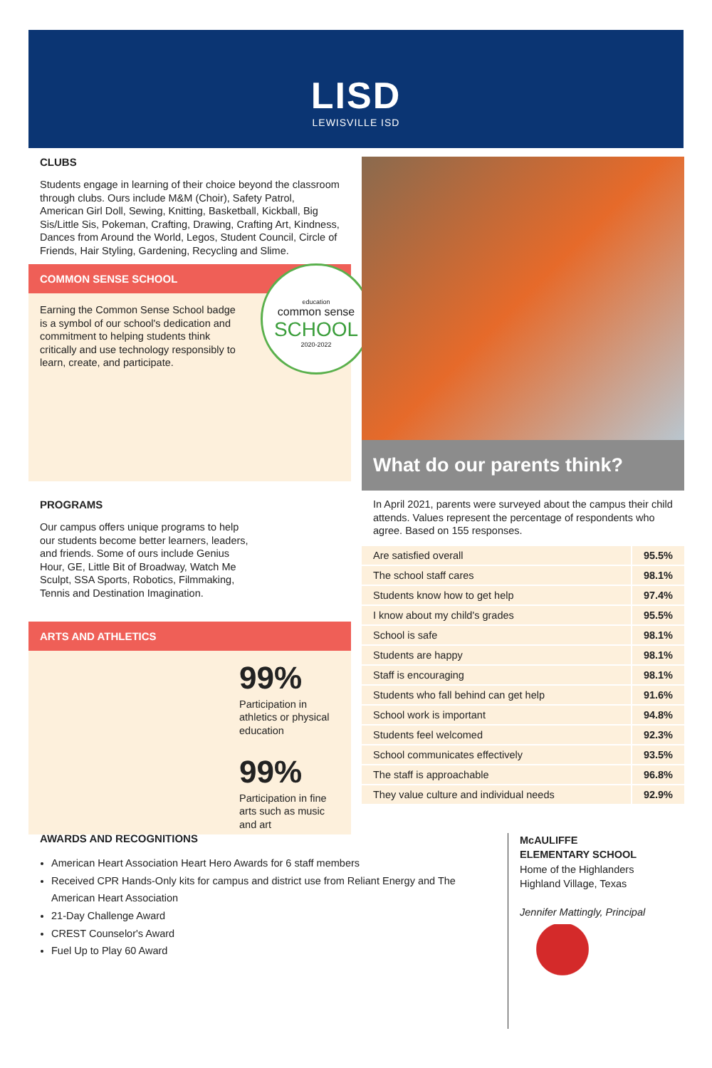LISD
LEWISVILLE ISD
CLUBS
Students engage in learning of their choice beyond the classroom through clubs. Ours include M&M (Choir), Safety Patrol, American Girl Doll, Sewing, Knitting, Basketball, Kickball, Big Sis/Little Sis, Pokeman, Crafting, Drawing, Crafting Art, Kindness, Dances from Around the World, Legos, Student Council, Circle of Friends, Hair Styling, Gardening, Recycling and Slime.
COMMON SENSE SCHOOL
Earning the Common Sense School badge is a symbol of our school's dedication and commitment to helping students think critically and use technology responsibly to learn, create, and participate.
education
common sense
SCHOOL
2020-2022
PROGRAMS
Our campus offers unique programs to help our students become better learners, leaders, and friends. Some of ours include Genius Hour, GE, Little Bit of Broadway, Watch Me Sculpt, SSA Sports, Robotics, Filmmaking, Tennis and Destination Imagination.
ARTS AND ATHLETICS
99%
Participation in athletics or physical education
99%
Participation in fine arts such as music and art
What do our parents think?
In April 2021, parents were surveyed about the campus their child attends. Values represent the percentage of respondents who agree. Based on 155 responses.
| Are satisfied overall | 95.5% |
| The school staff cares | 98.1% |
| Students know how to get help | 97.4% |
| I know about my child's grades | 95.5% |
| School is safe | 98.1% |
| Students are happy | 98.1% |
| Staff is encouraging | 98.1% |
| Students who fall behind can get help | 91.6% |
| School work is important | 94.8% |
| Students feel welcomed | 92.3% |
| School communicates effectively | 93.5% |
| The staff is approachable | 96.8% |
| They value culture and individual needs | 92.9% |
AWARDS AND RECOGNITIONS
American Heart Association Heart Hero Awards for 6 staff members
Received CPR Hands-Only kits for campus and district use from Reliant Energy and The American Heart Association
21-Day Challenge Award
CREST Counselor's Award
Fuel Up to Play 60 Award
McAULIFFE
ELEMENTARY SCHOOL
Home of the Highlanders
Highland Village, Texas
Jennifer Mattingly, Principal